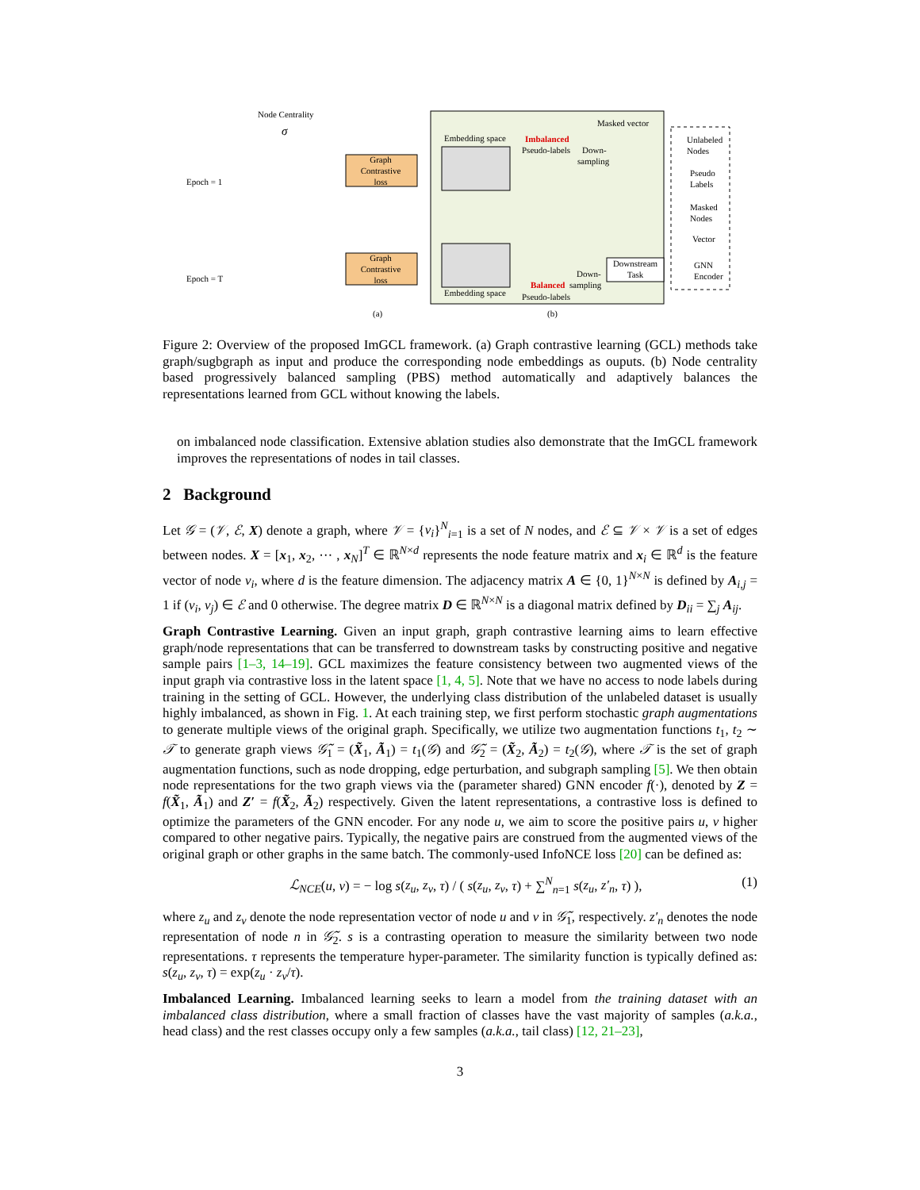Node Centrality
Epoch = 1
Epoch = T
Graph
Contrastive
loss
Graph
Contrastive
loss
Embedding space
Embedding space
Imbalanced
Pseudo-labels
Down-
sampling
Masked vector
Downstream
Task
Balanced
sampling
Pseudo-labels
Down-
Unlabeled
Nodes
Pseudo
Labels
Masked
Nodes
Vector
GNN
Encoder
(a)
(b)
σ
Figure 2: Overview of the proposed ImGCL framework. (a) Graph contrastive learning (GCL) methods take graph/sugbgraph as input and produce the corresponding node embeddings as ouputs. (b) Node centrality based progressively balanced sampling (PBS) method automatically and adaptively balances the representations learned from GCL without knowing the labels.
on imbalanced node classification. Extensive ablation studies also demonstrate that the ImGCL framework improves the representations of nodes in tail classes.
2 Background
Let 𝒢 = (𝒱, ℰ, X) denote a graph, where 𝒱 = {v<sub>i</sub>}<sup>N</sup><sub>i=1</sub> is a set of N nodes, and ℰ ⊆ 𝒱 × 𝒱 is a set of edges between nodes. X = [x<sub>1</sub>, x<sub>2</sub>, ⋯ , x<sub>N</sub>]<sup>T</sup> ∈ ℝ<sup>N×d</sup> represents the node feature matrix and x<sub>i</sub> ∈ ℝ<sup>d</sup> is the feature vector of node v<sub>i</sub>, where d is the feature dimension. The adjacency matrix A ∈ {0, 1}<sup>N×N</sup> is defined by A<sub>i,j</sub> = 1 if (v<sub>i</sub>, v<sub>j</sub>) ∈ ℰ and 0 otherwise. The degree matrix D ∈ ℝ<sup>N×N</sup> is a diagonal matrix defined by D<sub>ii</sub> = ∑<sub>j</sub> A<sub>ij</sub>.
Graph Contrastive Learning. Given an input graph, graph contrastive learning aims to learn effective graph/node representations that can be transferred to downstream tasks by constructing positive and negative sample pairs [1–3, 14–19]. GCL maximizes the feature consistency between two augmented views of the input graph via contrastive loss in the latent space [1, 4, 5]. Note that we have no access to node labels during training in the setting of GCL. However, the underlying class distribution of the unlabeled dataset is usually highly imbalanced, as shown in Fig. 1. At each training step, we first perform stochastic graph augmentations to generate multiple views of the original graph. Specifically, we utilize two augmentation functions t<sub>1</sub>, t<sub>2</sub> ∼ 𝒯 to generate graph views 𝒢̃<sub>1</sub> = (X̃<sub>1</sub>, Ã<sub>1</sub>) = t<sub>1</sub>(𝒢) and 𝒢̃<sub>2</sub> = (X̃<sub>2</sub>, Ã<sub>2</sub>) = t<sub>2</sub>(𝒢), where 𝒯 is the set of graph augmentation functions, such as node dropping, edge perturbation, and subgraph sampling [5]. We then obtain node representations for the two graph views via the (parameter shared) GNN encoder f(·), denoted by Z = f(X̃<sub>1</sub>, Ã<sub>1</sub>) and Z′ = f(X̃<sub>2</sub>, Ã<sub>2</sub>) respectively. Given the latent representations, a contrastive loss is defined to optimize the parameters of the GNN encoder. For any node u, we aim to score the positive pairs u, v higher compared to other negative pairs. Typically, the negative pairs are construed from the augmented views of the original graph or other graphs in the same batch. The commonly-used InfoNCE loss [20] can be defined as:
ℒ<sub>NCE</sub>(u, v) = − log s(z<sub>u</sub>, z<sub>v</sub>, τ) / ( s(z<sub>u</sub>, z<sub>v</sub>, τ) + ∑<sup>N</sup><sub>n=1</sub> s(z<sub>u</sub>, z′<sub>n</sub>, τ) ), (1)
where z<sub>u</sub> and z<sub>v</sub> denote the node representation vector of node u and v in 𝒢̃<sub>1</sub>, respectively. z′<sub>n</sub> denotes the node representation of node n in 𝒢̃<sub>2</sub>. s is a contrasting operation to measure the similarity between two node representations. τ represents the temperature hyper-parameter. The similarity function is typically defined as: s(z<sub>u</sub>, z<sub>v</sub>, τ) = exp(z<sub>u</sub> · z<sub>v</sub>/τ).
Imbalanced Learning. Imbalanced learning seeks to learn a model from the training dataset with an imbalanced class distribution, where a small fraction of classes have the vast majority of samples (a.k.a., head class) and the rest classes occupy only a few samples (a.k.a., tail class) [12, 21–23],
3